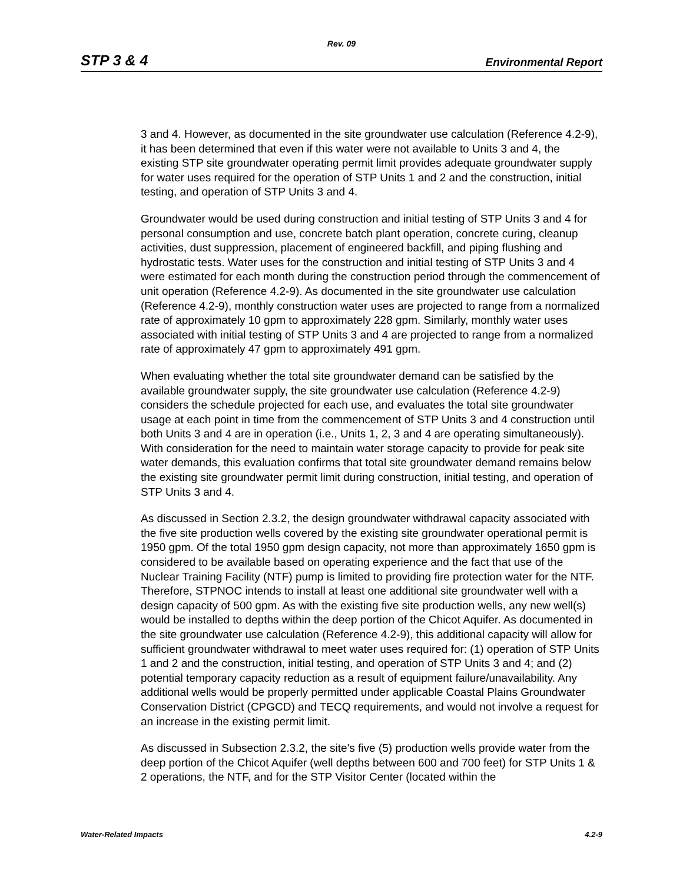Rev. 09
STP 3 & 4 Environmental Report
3 and 4. However, as documented in the site groundwater use calculation (Reference 4.2-9), it has been determined that even if this water were not available to Units 3 and 4, the existing STP site groundwater operating permit limit provides adequate groundwater supply for water uses required for the operation of STP Units 1 and 2 and the construction, initial testing, and operation of STP Units 3 and 4.
Groundwater would be used during construction and initial testing of STP Units 3 and 4 for personal consumption and use, concrete batch plant operation, concrete curing, cleanup activities, dust suppression, placement of engineered backfill, and piping flushing and hydrostatic tests. Water uses for the construction and initial testing of STP Units 3 and 4 were estimated for each month during the construction period through the commencement of unit operation (Reference 4.2-9). As documented in the site groundwater use calculation (Reference 4.2-9), monthly construction water uses are projected to range from a normalized rate of approximately 10 gpm to approximately 228 gpm. Similarly, monthly water uses associated with initial testing of STP Units 3 and 4 are projected to range from a normalized rate of approximately 47 gpm to approximately 491 gpm.
When evaluating whether the total site groundwater demand can be satisfied by the available groundwater supply, the site groundwater use calculation (Reference 4.2-9) considers the schedule projected for each use, and evaluates the total site groundwater usage at each point in time from the commencement of STP Units 3 and 4 construction until both Units 3 and 4 are in operation (i.e., Units 1, 2, 3 and 4 are operating simultaneously). With consideration for the need to maintain water storage capacity to provide for peak site water demands, this evaluation confirms that total site groundwater demand remains below the existing site groundwater permit limit during construction, initial testing, and operation of STP Units 3 and 4.
As discussed in Section 2.3.2, the design groundwater withdrawal capacity associated with the five site production wells covered by the existing site groundwater operational permit is 1950 gpm. Of the total 1950 gpm design capacity, not more than approximately 1650 gpm is considered to be available based on operating experience and the fact that use of the Nuclear Training Facility (NTF) pump is limited to providing fire protection water for the NTF. Therefore, STPNOC intends to install at least one additional site groundwater well with a design capacity of 500 gpm. As with the existing five site production wells, any new well(s) would be installed to depths within the deep portion of the Chicot Aquifer. As documented in the site groundwater use calculation (Reference 4.2-9), this additional capacity will allow for sufficient groundwater withdrawal to meet water uses required for: (1) operation of STP Units 1 and 2 and the construction, initial testing, and operation of STP Units 3 and 4; and (2) potential temporary capacity reduction as a result of equipment failure/unavailability. Any additional wells would be properly permitted under applicable Coastal Plains Groundwater Conservation District (CPGCD) and TECQ requirements, and would not involve a request for an increase in the existing permit limit.
As discussed in Subsection 2.3.2, the site's five (5) production wells provide water from the deep portion of the Chicot Aquifer (well depths between 600 and 700 feet) for STP Units 1 & 2 operations, the NTF, and for the STP Visitor Center (located within the
Water-Related Impacts 4.2-9